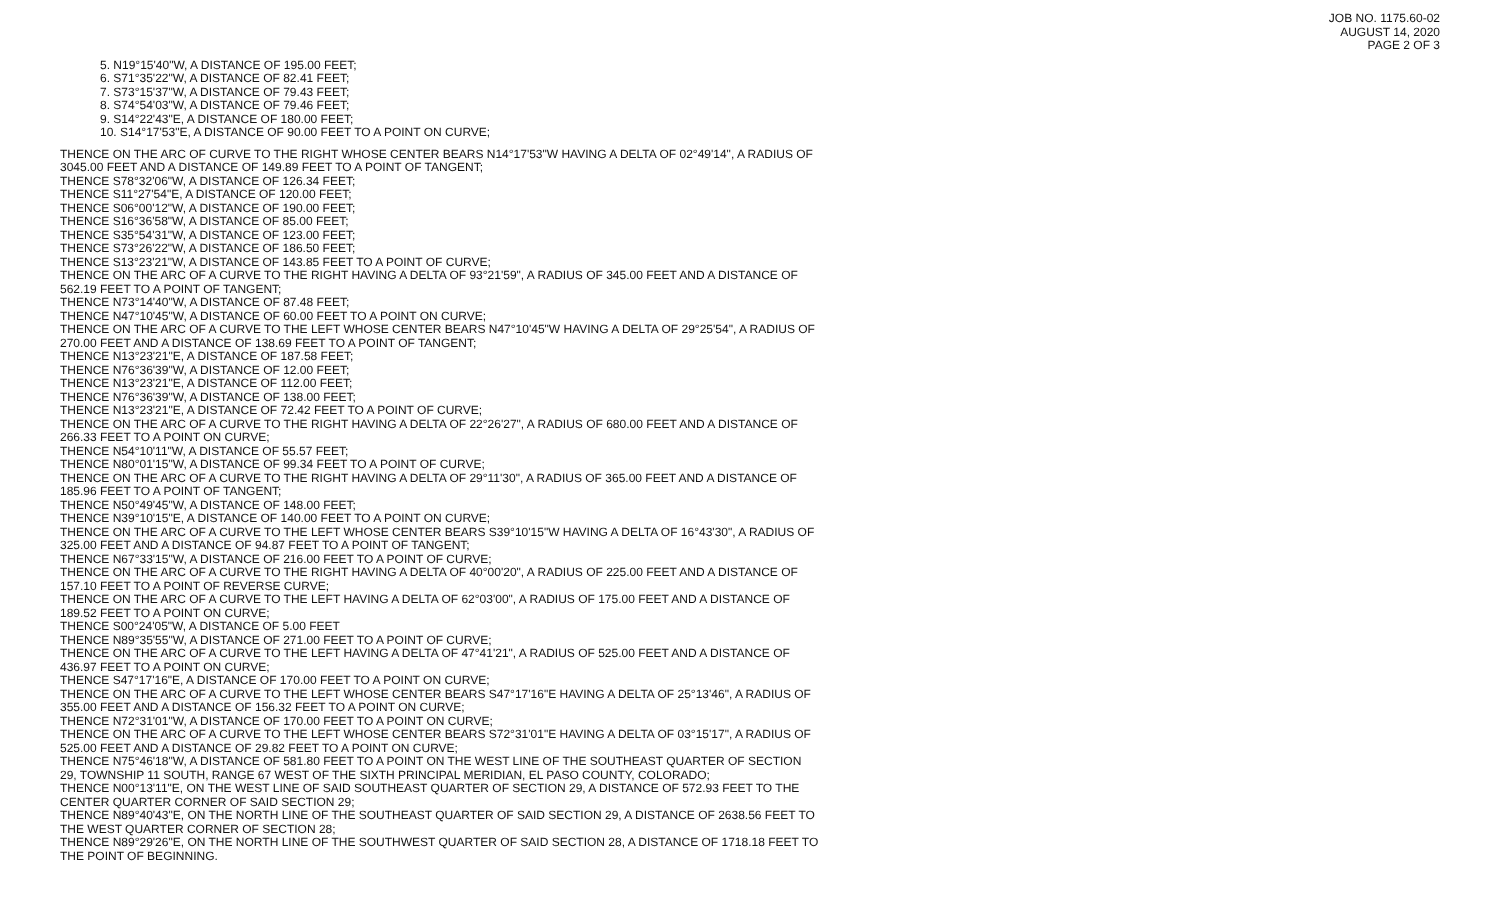JOB NO. 1175.60-02
AUGUST 14, 2020
PAGE 2 OF 3
5. N19°15'40"W, A DISTANCE OF 195.00 FEET;
6. S71°35'22"W, A DISTANCE OF 82.41 FEET;
7. S73°15'37"W, A DISTANCE OF 79.43 FEET;
8. S74°54'03"W, A DISTANCE OF 79.46 FEET;
9. S14°22'43"E, A DISTANCE OF 180.00 FEET;
10. S14°17'53"E, A DISTANCE OF 90.00 FEET TO A POINT ON CURVE;
THENCE ON THE ARC OF CURVE TO THE RIGHT WHOSE CENTER BEARS N14°17'53"W HAVING A DELTA OF 02°49'14", A RADIUS OF 3045.00 FEET AND A DISTANCE OF 149.89 FEET TO A POINT OF TANGENT;
THENCE S78°32'06"W, A DISTANCE OF 126.34 FEET;
THENCE S11°27'54"E, A DISTANCE OF 120.00 FEET;
THENCE S06°00'12"W, A DISTANCE OF 190.00 FEET;
THENCE S16°36'58"W, A DISTANCE OF 85.00 FEET;
THENCE S35°54'31"W, A DISTANCE OF 123.00 FEET;
THENCE S73°26'22"W, A DISTANCE OF 186.50 FEET;
THENCE S13°23'21"W, A DISTANCE OF 143.85 FEET TO A POINT OF CURVE;
THENCE ON THE ARC OF A CURVE TO THE RIGHT HAVING A DELTA OF 93°21'59", A RADIUS OF 345.00 FEET AND A DISTANCE OF 562.19 FEET TO A POINT OF TANGENT;
THENCE N73°14'40"W, A DISTANCE OF 87.48 FEET;
THENCE N47°10'45"W, A DISTANCE OF 60.00 FEET TO A POINT ON CURVE;
THENCE ON THE ARC OF A CURVE TO THE LEFT WHOSE CENTER BEARS N47°10'45"W HAVING A DELTA OF 29°25'54", A RADIUS OF 270.00 FEET AND A DISTANCE OF 138.69 FEET TO A POINT OF TANGENT;
THENCE N13°23'21"E, A DISTANCE OF 187.58 FEET;
THENCE N76°36'39"W, A DISTANCE OF 12.00 FEET;
THENCE N13°23'21"E, A DISTANCE OF 112.00 FEET;
THENCE N76°36'39"W, A DISTANCE OF 138.00 FEET;
THENCE N13°23'21"E, A DISTANCE OF 72.42 FEET TO A POINT OF CURVE;
THENCE ON THE ARC OF A CURVE TO THE RIGHT HAVING A DELTA OF 22°26'27", A RADIUS OF 680.00 FEET AND A DISTANCE OF 266.33 FEET TO A POINT ON CURVE;
THENCE N54°10'11"W, A DISTANCE OF 55.57 FEET;
THENCE N80°01'15"W, A DISTANCE OF 99.34 FEET TO A POINT OF CURVE;
THENCE ON THE ARC OF A CURVE TO THE RIGHT HAVING A DELTA OF 29°11'30", A RADIUS OF 365.00 FEET AND A DISTANCE OF 185.96 FEET TO A POINT OF TANGENT;
THENCE N50°49'45"W, A DISTANCE OF 148.00 FEET;
THENCE N39°10'15"E, A DISTANCE OF 140.00 FEET TO A POINT ON CURVE;
THENCE ON THE ARC OF A CURVE TO THE LEFT WHOSE CENTER BEARS S39°10'15"W HAVING A DELTA OF 16°43'30", A RADIUS OF 325.00 FEET AND A DISTANCE OF 94.87 FEET TO A POINT OF TANGENT;
THENCE N67°33'15"W, A DISTANCE OF 216.00 FEET TO A POINT OF CURVE;
THENCE ON THE ARC OF A CURVE TO THE RIGHT HAVING A DELTA OF 40°00'20", A RADIUS OF 225.00 FEET AND A DISTANCE OF 157.10 FEET TO A POINT OF REVERSE CURVE;
THENCE ON THE ARC OF A CURVE TO THE LEFT HAVING A DELTA OF 62°03'00", A RADIUS OF 175.00 FEET AND A DISTANCE OF 189.52 FEET TO A POINT ON CURVE;
THENCE S00°24'05"W, A DISTANCE OF 5.00 FEET
THENCE N89°35'55"W, A DISTANCE OF 271.00 FEET TO A POINT OF CURVE;
THENCE ON THE ARC OF A CURVE TO THE LEFT HAVING A DELTA OF 47°41'21", A RADIUS OF 525.00 FEET AND A DISTANCE OF 436.97 FEET TO A POINT ON CURVE;
THENCE S47°17'16"E, A DISTANCE OF 170.00 FEET TO A POINT ON CURVE;
THENCE ON THE ARC OF A CURVE TO THE LEFT WHOSE CENTER BEARS S47°17'16"E HAVING A DELTA OF 25°13'46", A RADIUS OF 355.00 FEET AND A DISTANCE OF 156.32 FEET TO A POINT ON CURVE;
THENCE N72°31'01"W, A DISTANCE OF 170.00 FEET TO A POINT ON CURVE;
THENCE ON THE ARC OF A CURVE TO THE LEFT WHOSE CENTER BEARS S72°31'01"E HAVING A DELTA OF 03°15'17", A RADIUS OF 525.00 FEET AND A DISTANCE OF 29.82 FEET TO A POINT ON CURVE;
THENCE N75°46'18"W, A DISTANCE OF 581.80 FEET TO A POINT ON THE WEST LINE OF THE SOUTHEAST QUARTER OF SECTION 29, TOWNSHIP 11 SOUTH, RANGE 67 WEST OF THE SIXTH PRINCIPAL MERIDIAN, EL PASO COUNTY, COLORADO;
THENCE N00°13'11"E, ON THE WEST LINE OF SAID SOUTHEAST QUARTER OF SECTION 29, A DISTANCE OF 572.93 FEET TO THE CENTER QUARTER CORNER OF SAID SECTION 29;
THENCE N89°40'43"E, ON THE NORTH LINE OF THE SOUTHEAST QUARTER OF SAID SECTION 29, A DISTANCE OF 2638.56 FEET TO THE WEST QUARTER CORNER OF SECTION 28;
THENCE N89°29'26"E, ON THE NORTH LINE OF THE SOUTHWEST QUARTER OF SAID SECTION 28, A DISTANCE OF 1718.18 FEET TO THE POINT OF BEGINNING.